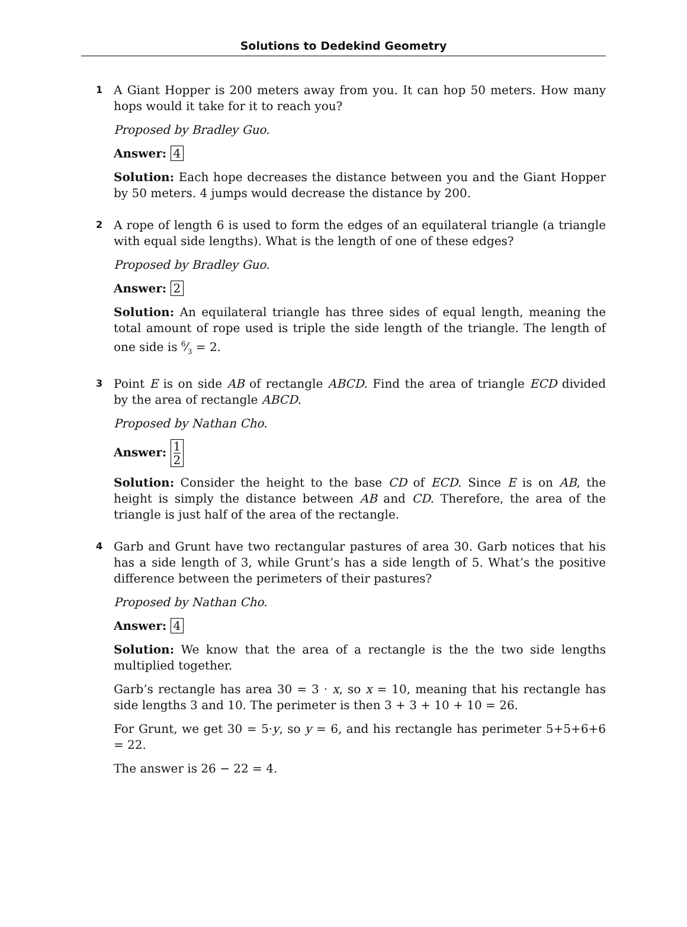Solutions to Dedekind Geometry
1
A Giant Hopper is 200 meters away from you. It can hop 50 meters. How many hops would it take for it to reach you?
Proposed by Bradley Guo.
Answer: 4
Solution: Each hope decreases the distance between you and the Giant Hopper by 50 meters. 4 jumps would decrease the distance by 200.
2
A rope of length 6 is used to form the edges of an equilateral triangle (a triangle with equal side lengths). What is the length of one of these edges?
Proposed by Bradley Guo.
Answer: 2
Solution: An equilateral triangle has three sides of equal length, meaning the total amount of rope used is triple the side length of the triangle. The length of one side is 6⁄3 = 2.
3
Point E is on side AB of rectangle ABCD. Find the area of triangle ECD divided by the area of rectangle ABCD.
Proposed by Nathan Cho.
Answer: 1 2
Solution: Consider the height to the base CD of ECD. Since E is on AB, the height is simply the distance between AB and CD. Therefore, the area of the triangle is just half of the area of the rectangle.
4
Garb and Grunt have two rectangular pastures of area 30. Garb notices that his has a side length of 3, while Grunt’s has a side length of 5. What’s the positive difference between the perimeters of their pastures?
Proposed by Nathan Cho.
Answer: 4
Solution: We know that the area of a rectangle is the the two side lengths multiplied together.
Garb’s rectangle has area 30 = 3 · x, so x = 10, meaning that his rectangle has side lengths 3 and 10. The perimeter is then 3 + 3 + 10 + 10 = 26.
For Grunt, we get 30 = 5·y, so y = 6, and his rectangle has perimeter 5+5+6+6 = 22.
The answer is 26 − 22 = 4.